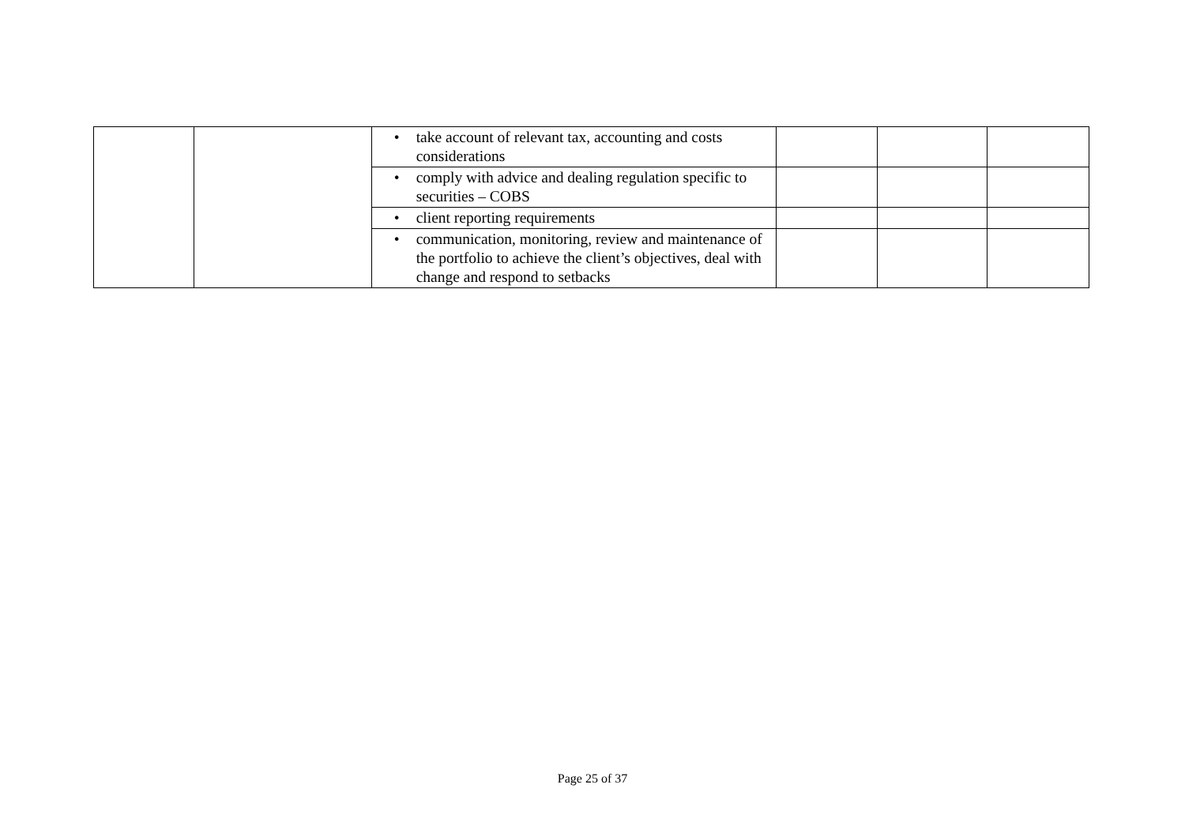| | | • take account of relevant tax, accounting and costs considerations | | | |
| | | • comply with advice and dealing regulation specific to securities – COBS | | | |
| | | • client reporting requirements | | | |
| | | • communication, monitoring, review and maintenance of the portfolio to achieve the client’s objectives, deal with change and respond to setbacks | | | |
Page 25 of 37